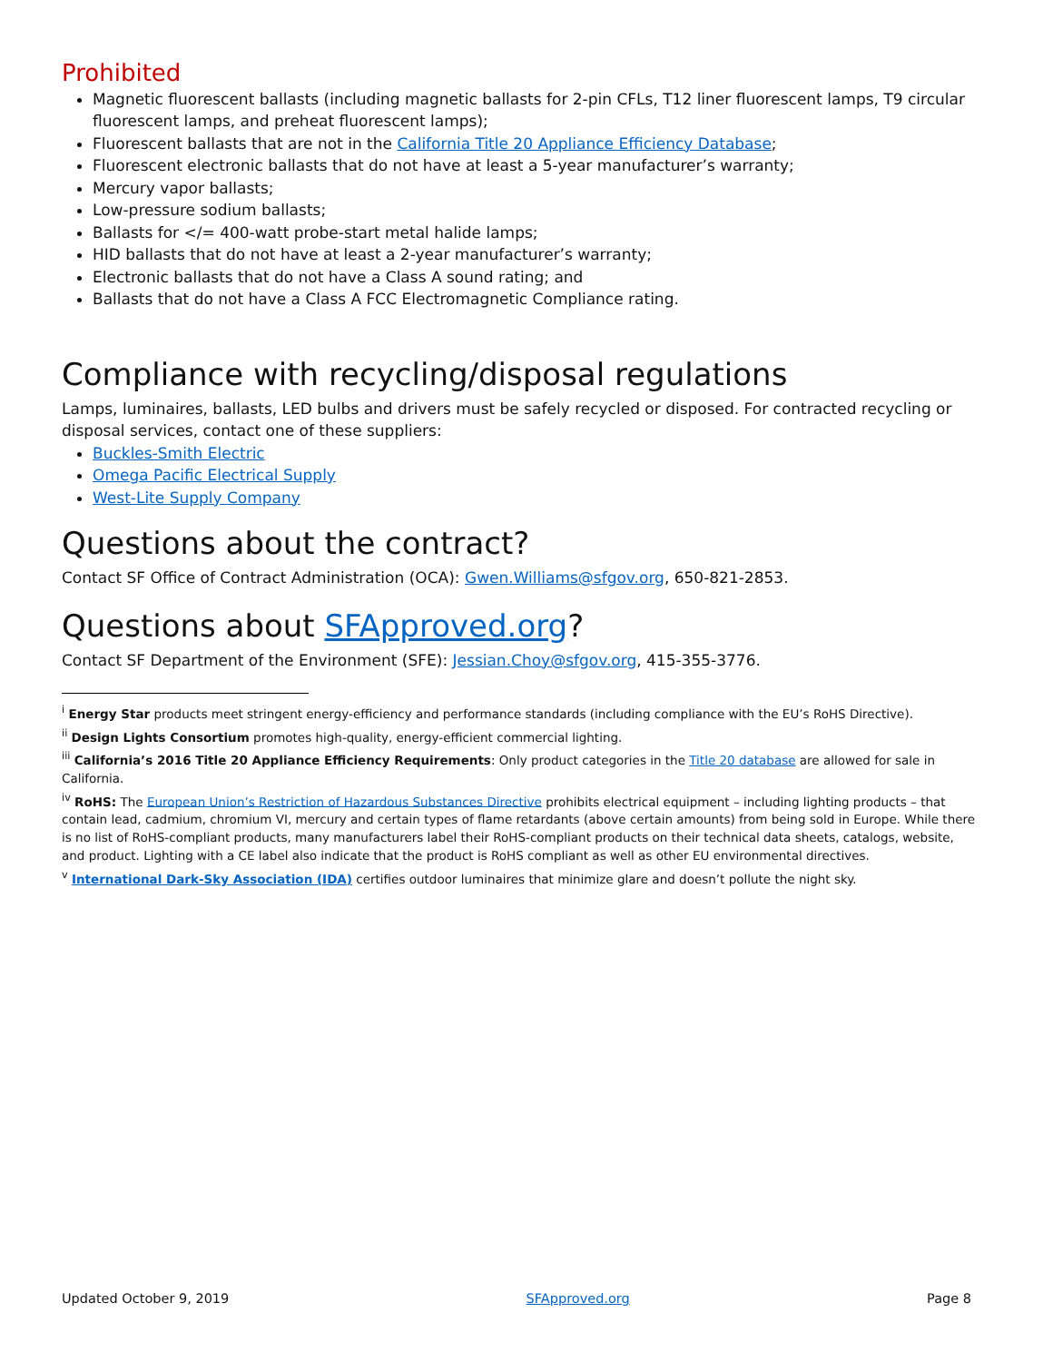Prohibited
Magnetic fluorescent ballasts (including magnetic ballasts for 2-pin CFLs, T12 liner fluorescent lamps, T9 circular fluorescent lamps, and preheat fluorescent lamps);
Fluorescent ballasts that are not in the California Title 20 Appliance Efficiency Database;
Fluorescent electronic ballasts that do not have at least a 5-year manufacturer’s warranty;
Mercury vapor ballasts;
Low-pressure sodium ballasts;
Ballasts for </= 400-watt probe-start metal halide lamps;
HID ballasts that do not have at least a 2-year manufacturer’s warranty;
Electronic ballasts that do not have a Class A sound rating; and
Ballasts that do not have a Class A FCC Electromagnetic Compliance rating.
Compliance with recycling/disposal regulations
Lamps, luminaires, ballasts, LED bulbs and drivers must be safely recycled or disposed. For contracted recycling or disposal services, contact one of these suppliers:
Buckles-Smith Electric
Omega Pacific Electrical Supply
West-Lite Supply Company
Questions about the contract?
Contact SF Office of Contract Administration (OCA): Gwen.Williams@sfgov.org, 650-821-2853.
Questions about SFApproved.org?
Contact SF Department of the Environment (SFE): Jessian.Choy@sfgov.org, 415-355-3776.
<sup>i</sup> Energy Star products meet stringent energy-efficiency and performance standards (including compliance with the EU’s RoHS Directive).
<sup>ii</sup> Design Lights Consortium promotes high-quality, energy-efficient commercial lighting.
<sup>iii</sup> California’s 2016 Title 20 Appliance Efficiency Requirements: Only product categories in the Title 20 database are allowed for sale in California.
<sup>iv</sup> RoHS: The European Union’s Restriction of Hazardous Substances Directive prohibits electrical equipment – including lighting products – that contain lead, cadmium, chromium VI, mercury and certain types of flame retardants (above certain amounts) from being sold in Europe. While there is no list of RoHS-compliant products, many manufacturers label their RoHS-compliant products on their technical data sheets, catalogs, website, and product. Lighting with a CE label also indicate that the product is RoHS compliant as well as other EU environmental directives.
<sup>v</sup> International Dark-Sky Association (IDA) certifies outdoor luminaires that minimize glare and doesn’t pollute the night sky.
Updated October 9, 2019 SFApproved.org Page 8